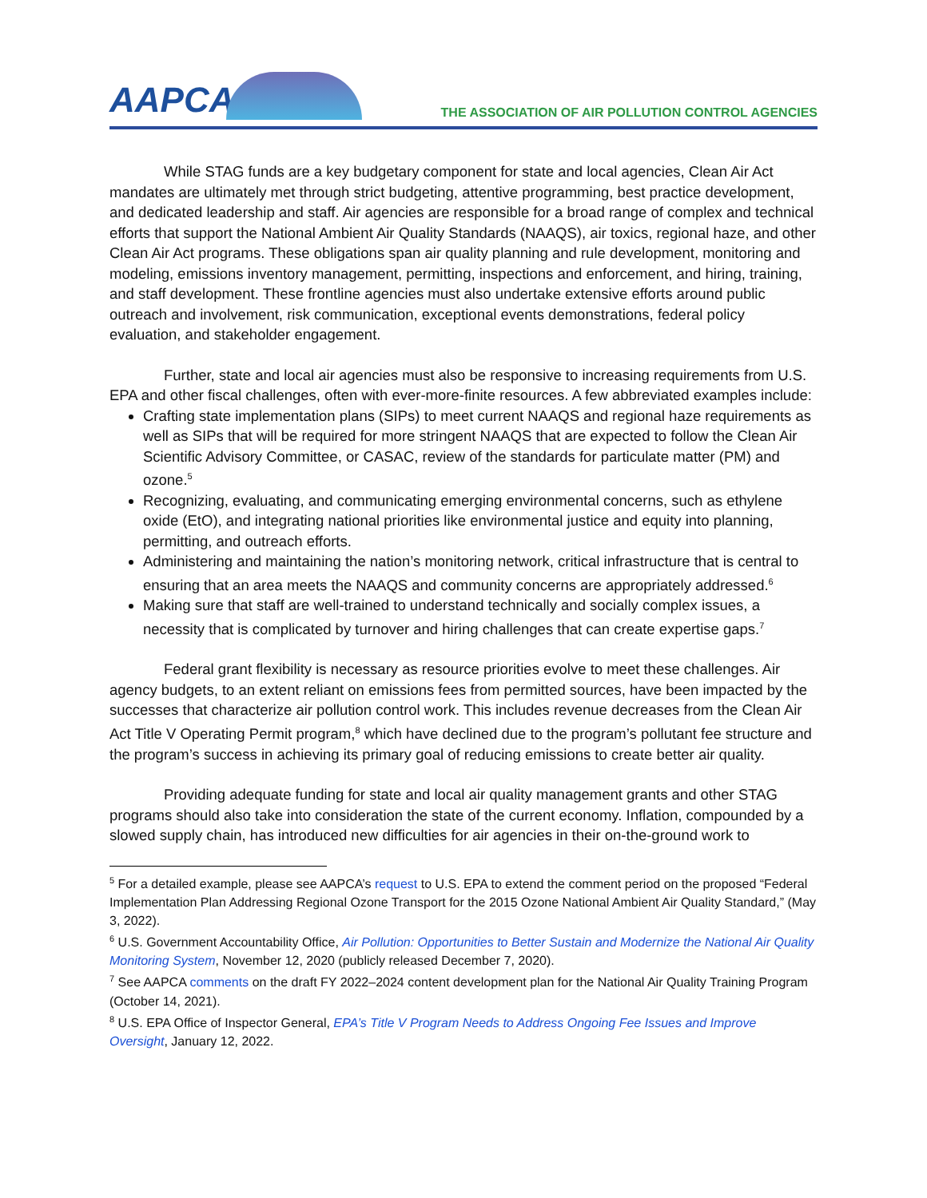AAPCA
THE ASSOCIATION OF AIR POLLUTION CONTROL AGENCIES
While STAG funds are a key budgetary component for state and local agencies, Clean Air Act mandates are ultimately met through strict budgeting, attentive programming, best practice development, and dedicated leadership and staff. Air agencies are responsible for a broad range of complex and technical efforts that support the National Ambient Air Quality Standards (NAAQS), air toxics, regional haze, and other Clean Air Act programs. These obligations span air quality planning and rule development, monitoring and modeling, emissions inventory management, permitting, inspections and enforcement, and hiring, training, and staff development. These frontline agencies must also undertake extensive efforts around public outreach and involvement, risk communication, exceptional events demonstrations, federal policy evaluation, and stakeholder engagement.
Further, state and local air agencies must also be responsive to increasing requirements from U.S. EPA and other fiscal challenges, often with ever-more-finite resources. A few abbreviated examples include:
Crafting state implementation plans (SIPs) to meet current NAAQS and regional haze requirements as well as SIPs that will be required for more stringent NAAQS that are expected to follow the Clean Air Scientific Advisory Committee, or CASAC, review of the standards for particulate matter (PM) and ozone.<sup>5</sup>
Recognizing, evaluating, and communicating emerging environmental concerns, such as ethylene oxide (EtO), and integrating national priorities like environmental justice and equity into planning, permitting, and outreach efforts.
Administering and maintaining the nation’s monitoring network, critical infrastructure that is central to ensuring that an area meets the NAAQS and community concerns are appropriately addressed.<sup>6</sup>
Making sure that staff are well-trained to understand technically and socially complex issues, a necessity that is complicated by turnover and hiring challenges that can create expertise gaps.<sup>7</sup>
Federal grant flexibility is necessary as resource priorities evolve to meet these challenges. Air agency budgets, to an extent reliant on emissions fees from permitted sources, have been impacted by the successes that characterize air pollution control work. This includes revenue decreases from the Clean Air Act Title V Operating Permit program,<sup>8</sup> which have declined due to the program’s pollutant fee structure and the program’s success in achieving its primary goal of reducing emissions to create better air quality.
Providing adequate funding for state and local air quality management grants and other STAG programs should also take into consideration the state of the current economy. Inflation, compounded by a slowed supply chain, has introduced new difficulties for air agencies in their on-the-ground work to
<sup>5</sup> For a detailed example, please see AAPCA’s request to U.S. EPA to extend the comment period on the proposed “Federal Implementation Plan Addressing Regional Ozone Transport for the 2015 Ozone National Ambient Air Quality Standard,” (May 3, 2022).
<sup>6</sup> U.S. Government Accountability Office, Air Pollution: Opportunities to Better Sustain and Modernize the National Air Quality Monitoring System, November 12, 2020 (publicly released December 7, 2020).
<sup>7</sup> See AAPCA comments on the draft FY 2022–2024 content development plan for the National Air Quality Training Program (October 14, 2021).
<sup>8</sup> U.S. EPA Office of Inspector General, EPA’s Title V Program Needs to Address Ongoing Fee Issues and Improve Oversight, January 12, 2022.